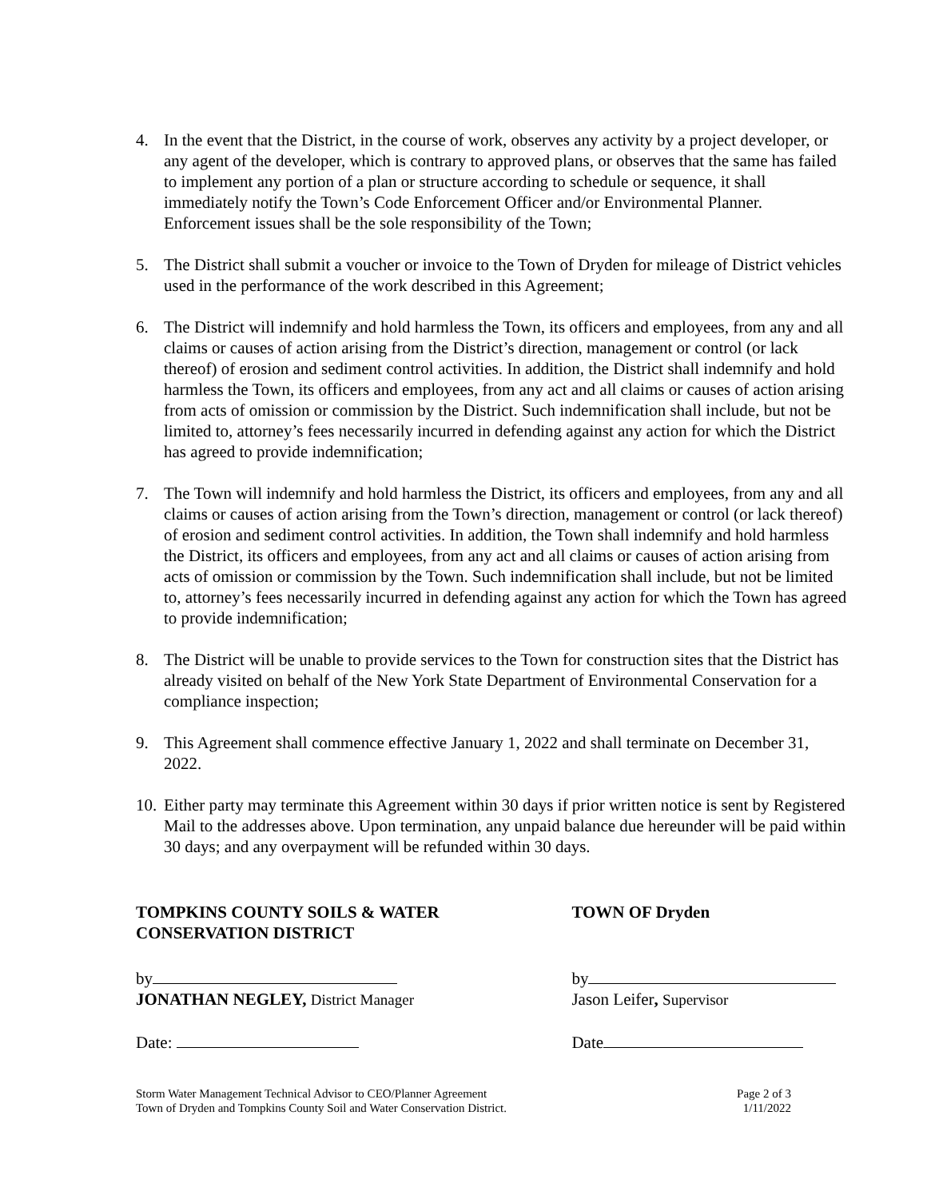4. In the event that the District, in the course of work, observes any activity by a project developer, or any agent of the developer, which is contrary to approved plans, or observes that the same has failed to implement any portion of a plan or structure according to schedule or sequence, it shall immediately notify the Town’s Code Enforcement Officer and/or Environmental Planner. Enforcement issues shall be the sole responsibility of the Town;
5. The District shall submit a voucher or invoice to the Town of Dryden for mileage of District vehicles used in the performance of the work described in this Agreement;
6. The District will indemnify and hold harmless the Town, its officers and employees, from any and all claims or causes of action arising from the District’s direction, management or control (or lack thereof) of erosion and sediment control activities. In addition, the District shall indemnify and hold harmless the Town, its officers and employees, from any act and all claims or causes of action arising from acts of omission or commission by the District. Such indemnification shall include, but not be limited to, attorney’s fees necessarily incurred in defending against any action for which the District has agreed to provide indemnification;
7. The Town will indemnify and hold harmless the District, its officers and employees, from any and all claims or causes of action arising from the Town’s direction, management or control (or lack thereof) of erosion and sediment control activities. In addition, the Town shall indemnify and hold harmless the District, its officers and employees, from any act and all claims or causes of action arising from acts of omission or commission by the Town. Such indemnification shall include, but not be limited to, attorney’s fees necessarily incurred in defending against any action for which the Town has agreed to provide indemnification;
8. The District will be unable to provide services to the Town for construction sites that the District has already visited on behalf of the New York State Department of Environmental Conservation for a compliance inspection;
9. This Agreement shall commence effective January 1, 2022 and shall terminate on December 31, 2022.
10.
Either party may terminate this Agreement within 30 days if prior written notice is sent by Registered Mail to the addresses above. Upon termination, any unpaid balance due hereunder will be paid within 30 days; and any overpayment will be refunded within 30 days.
TOMPKINS COUNTY SOILS & WATER
CONSERVATION DISTRICT
by
JONATHAN NEGLEY, District Manager
Date:
TOWN OF Dryden
by
Jason Leifer, Supervisor
Date
Storm Water Management Technical Advisor to CEO/Planner Agreement
Town of Dryden and Tompkins County Soil and Water Conservation District.
Page 2 of 3
1/11/2022